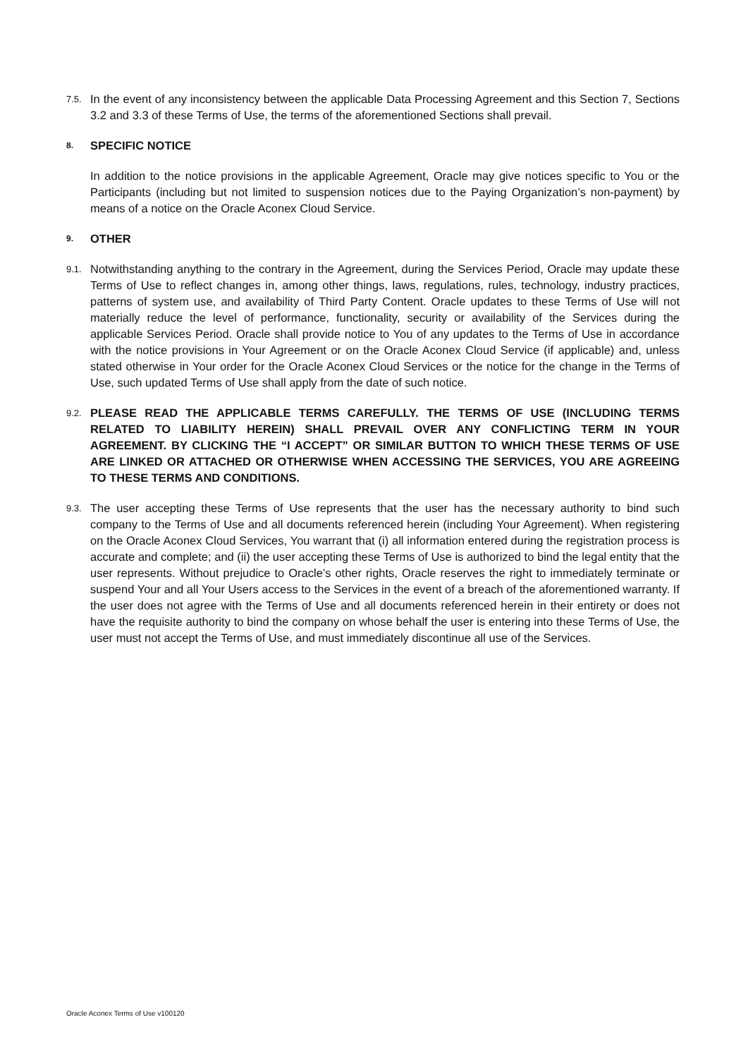7.5.
In the event of any inconsistency between the applicable Data Processing Agreement and this Section 7, Sections 3.2 and 3.3 of these Terms of Use, the terms of the aforementioned Sections shall prevail.
8.
SPECIFIC NOTICE
In addition to the notice provisions in the applicable Agreement, Oracle may give notices specific to You or the Participants (including but not limited to suspension notices due to the Paying Organization’s non-payment) by means of a notice on the Oracle Aconex Cloud Service.
9.
OTHER
9.1.
Notwithstanding anything to the contrary in the Agreement, during the Services Period, Oracle may update these Terms of Use to reflect changes in, among other things, laws, regulations, rules, technology, industry practices, patterns of system use, and availability of Third Party Content. Oracle updates to these Terms of Use will not materially reduce the level of performance, functionality, security or availability of the Services during the applicable Services Period. Oracle shall provide notice to You of any updates to the Terms of Use in accordance with the notice provisions in Your Agreement or on the Oracle Aconex Cloud Service (if applicable) and, unless stated otherwise in Your order for the Oracle Aconex Cloud Services or the notice for the change in the Terms of Use, such updated Terms of Use shall apply from the date of such notice.
9.2.
PLEASE READ THE APPLICABLE TERMS CAREFULLY. THE TERMS OF USE (INCLUDING TERMS RELATED TO LIABILITY HEREIN) SHALL PREVAIL OVER ANY CONFLICTING TERM IN YOUR AGREEMENT. BY CLICKING THE “I ACCEPT” OR SIMILAR BUTTON TO WHICH THESE TERMS OF USE ARE LINKED OR ATTACHED OR OTHERWISE WHEN ACCESSING THE SERVICES, YOU ARE AGREEING TO THESE TERMS AND CONDITIONS.
9.3.
The user accepting these Terms of Use represents that the user has the necessary authority to bind such company to the Terms of Use and all documents referenced herein (including Your Agreement). When registering on the Oracle Aconex Cloud Services, You warrant that (i) all information entered during the registration process is accurate and complete; and (ii) the user accepting these Terms of Use is authorized to bind the legal entity that the user represents. Without prejudice to Oracle’s other rights, Oracle reserves the right to immediately terminate or suspend Your and all Your Users access to the Services in the event of a breach of the aforementioned warranty. If the user does not agree with the Terms of Use and all documents referenced herein in their entirety or does not have the requisite authority to bind the company on whose behalf the user is entering into these Terms of Use, the user must not accept the Terms of Use, and must immediately discontinue all use of the Services.
Oracle Aconex Terms of Use v100120